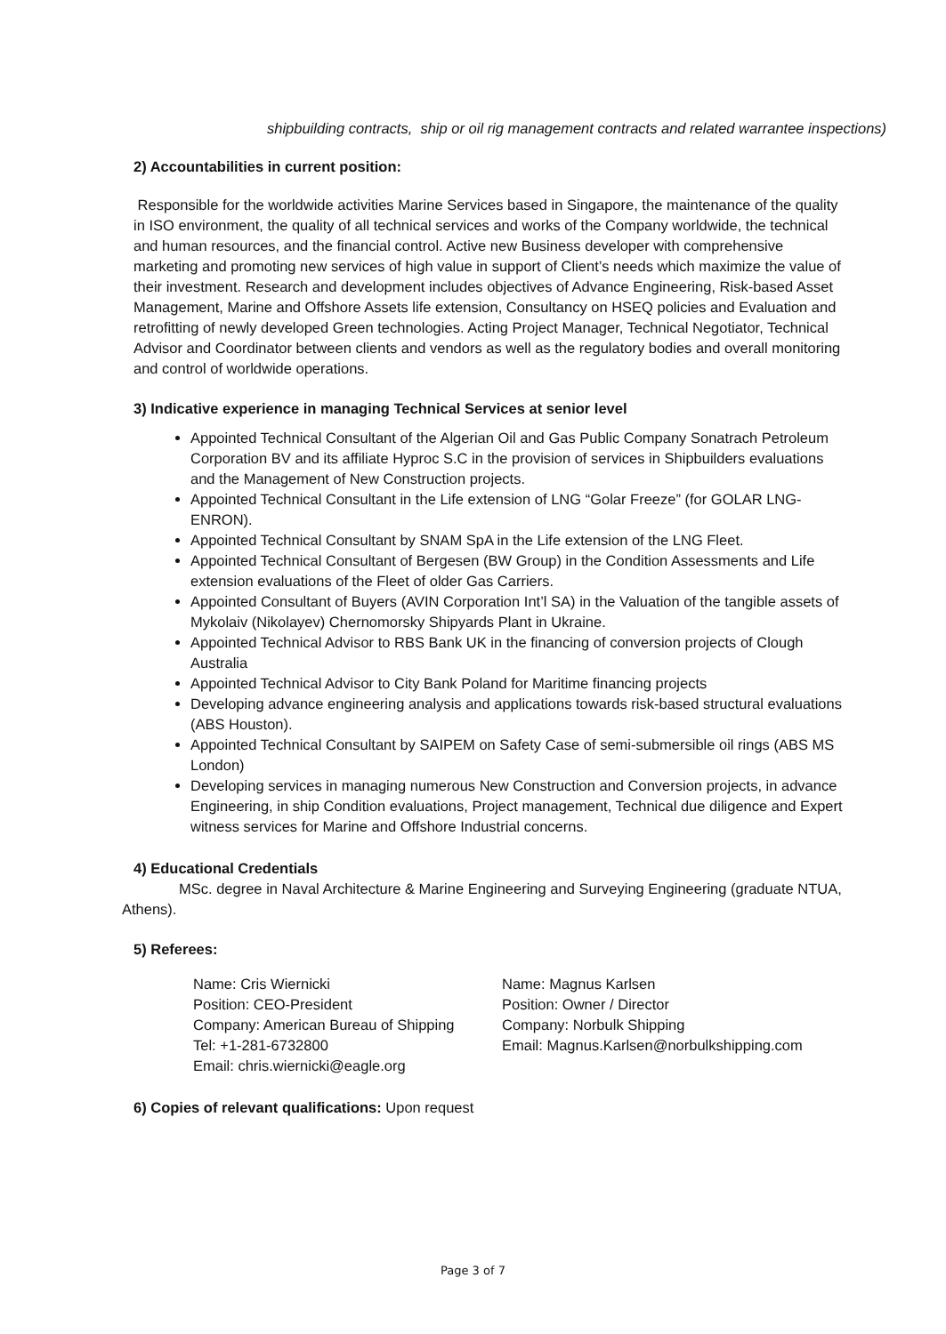shipbuilding contracts, ship or oil rig management contracts and related warrantee inspections)
2) Accountabilities in current position:
Responsible for the worldwide activities Marine Services based in Singapore, the maintenance of the quality in ISO environment, the quality of all technical services and works of the Company worldwide, the technical and human resources, and the financial control. Active new Business developer with comprehensive marketing and promoting new services of high value in support of Client’s needs which maximize the value of their investment. Research and development includes objectives of Advance Engineering, Risk-based Asset Management, Marine and Offshore Assets life extension, Consultancy on HSEQ policies and Evaluation and retrofitting of newly developed Green technologies. Acting Project Manager, Technical Negotiator, Technical Advisor and Coordinator between clients and vendors as well as the regulatory bodies and overall monitoring and control of worldwide operations.
3) Indicative experience in managing Technical Services at senior level
Appointed Technical Consultant of the Algerian Oil and Gas Public Company Sonatrach Petroleum Corporation BV and its affiliate Hyproc S.C in the provision of services in Shipbuilders evaluations and the Management of New Construction projects.
Appointed Technical Consultant in the Life extension of LNG “Golar Freeze” (for GOLAR LNG- ENRON).
Appointed Technical Consultant by SNAM SpA in the Life extension of the LNG Fleet.
Appointed Technical Consultant of Bergesen (BW Group) in the Condition Assessments and Life extension evaluations of the Fleet of older Gas Carriers.
Appointed Consultant of Buyers (AVIN Corporation Int’l SA) in the Valuation of the tangible assets of Mykolaiv (Nikolayev) Chernomorsky Shipyards Plant in Ukraine.
Appointed Technical Advisor to RBS Bank UK in the financing of conversion projects of Clough Australia
Appointed Technical Advisor to City Bank Poland for Maritime financing projects
Developing advance engineering analysis and applications towards risk-based structural evaluations (ABS Houston).
Appointed Technical Consultant by SAIPEM on Safety Case of semi-submersible oil rings (ABS MS London)
Developing services in managing numerous New Construction and Conversion projects, in advance Engineering, in ship Condition evaluations, Project management, Technical due diligence and Expert witness services for Marine and Offshore Industrial concerns.
4) Educational Credentials
MSc. degree in Naval Architecture & Marine Engineering and Surveying Engineering (graduate NTUA, Athens).
5) Referees:
Name: Cris Wiernicki
Position: CEO-President
Company: American Bureau of Shipping
Tel: +1-281-6732800
Email: chris.wiernicki@eagle.org
Name: Magnus Karlsen
Position: Owner / Director
Company: Norbulk Shipping
Email: Magnus.Karlsen@norbulkshipping.com
6) Copies of relevant qualifications: Upon request
Page 3 of 7